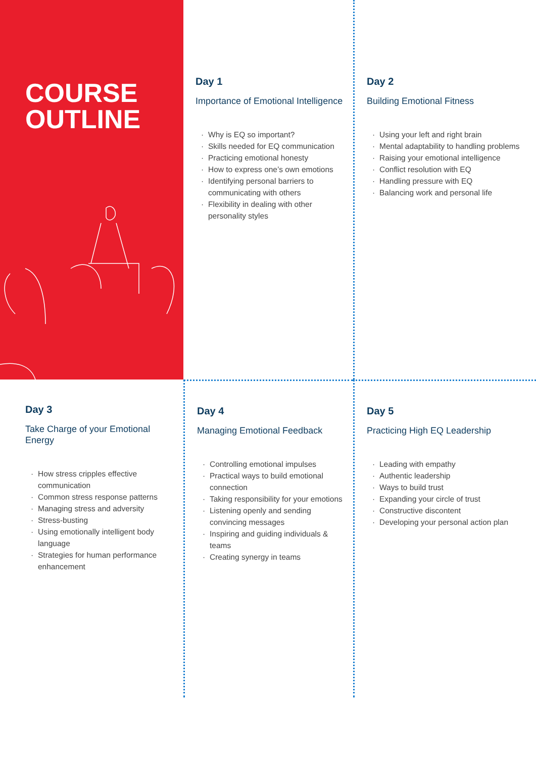COURSE
OUTLINE
Day 1
Importance of Emotional Intelligence
· Why is EQ so important?
· Skills needed for EQ communication
· Practicing emotional honesty
· How to express one’s own emotions
· Identifying personal barriers to communicating with others
· Flexibility in dealing with other personality styles
Day 2
Building Emotional Fitness
· Using your left and right brain
· Mental adaptability to handling problems
· Raising your emotional intelligence
· Conflict resolution with EQ
· Handling pressure with EQ
· Balancing work and personal life
Day 3
Take Charge of your Emotional Energy
· How stress cripples effective communication
· Common stress response patterns
· Managing stress and adversity
· Stress-busting
· Using emotionally intelligent body language
· Strategies for human performance enhancement
Day 4
Managing Emotional Feedback
· Controlling emotional impulses
· Practical ways to build emotional connection
· Taking responsibility for your emotions
· Listening openly and sending convincing messages
· Inspiring and guiding individuals & teams
· Creating synergy in teams
Day 5
Practicing High EQ Leadership
· Leading with empathy
· Authentic leadership
· Ways to build trust
· Expanding your circle of trust
· Constructive discontent
· Developing your personal action plan